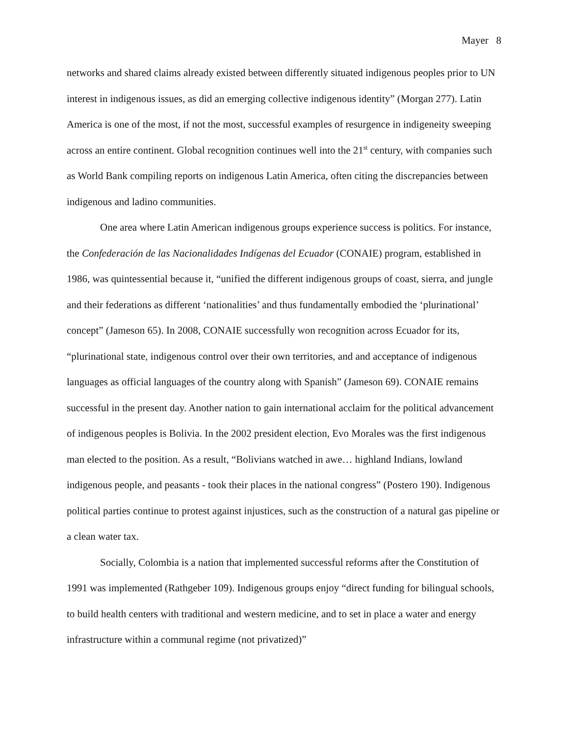Mayer 8
networks and shared claims already existed between differently situated indigenous peoples prior to UN interest in indigenous issues, as did an emerging collective indigenous identity” (Morgan 277). Latin America is one of the most, if not the most, successful examples of resurgence in indigeneity sweeping across an entire continent. Global recognition continues well into the 21<sup>st</sup> century, with companies such as World Bank compiling reports on indigenous Latin America, often citing the discrepancies between indigenous and ladino communities.
One area where Latin American indigenous groups experience success is politics. For instance, the Confederación de las Nacionalidades Indígenas del Ecuador (CONAIE) program, established in 1986, was quintessential because it, “unified the different indigenous groups of coast, sierra, and jungle and their federations as different ‘nationalities’ and thus fundamentally embodied the ‘plurinational’ concept” (Jameson 65). In 2008, CONAIE successfully won recognition across Ecuador for its, “plurinational state, indigenous control over their own territories, and and acceptance of indigenous languages as official languages of the country along with Spanish” (Jameson 69). CONAIE remains successful in the present day. Another nation to gain international acclaim for the political advancement of indigenous peoples is Bolivia. In the 2002 president election, Evo Morales was the first indigenous man elected to the position. As a result, “Bolivians watched in awe… highland Indians, lowland indigenous people, and peasants - took their places in the national congress” (Postero 190). Indigenous political parties continue to protest against injustices, such as the construction of a natural gas pipeline or a clean water tax.
Socially, Colombia is a nation that implemented successful reforms after the Constitution of 1991 was implemented (Rathgeber 109). Indigenous groups enjoy “direct funding for bilingual schools, to build health centers with traditional and western medicine, and to set in place a water and energy infrastructure within a communal regime (not privatized)”